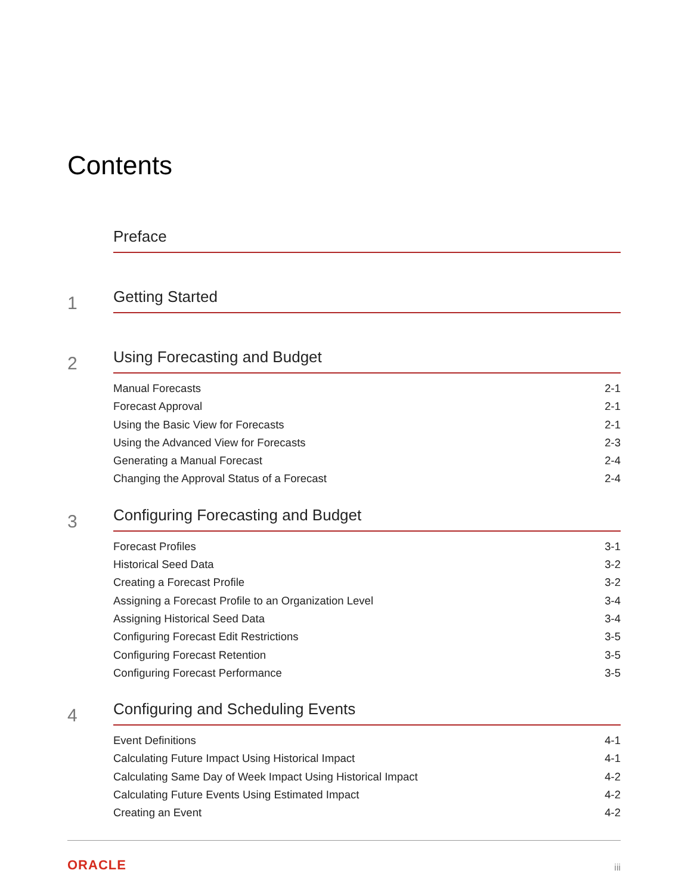Contents
Preface
1
Getting Started
2
Using Forecasting and Budget
Manual Forecasts 2-1
Forecast Approval 2-1
Using the Basic View for Forecasts 2-1
Using the Advanced View for Forecasts 2-3
Generating a Manual Forecast 2-4
Changing the Approval Status of a Forecast 2-4
3
Configuring Forecasting and Budget
Forecast Profiles 3-1
Historical Seed Data 3-2
Creating a Forecast Profile 3-2
Assigning a Forecast Profile to an Organization Level 3-4
Assigning Historical Seed Data 3-4
Configuring Forecast Edit Restrictions 3-5
Configuring Forecast Retention 3-5
Configuring Forecast Performance 3-5
4
Configuring and Scheduling Events
Event Definitions 4-1
Calculating Future Impact Using Historical Impact 4-1
Calculating Same Day of Week Impact Using Historical Impact 4-2
Calculating Future Events Using Estimated Impact 4-2
Creating an Event 4-2
ORACLE iii